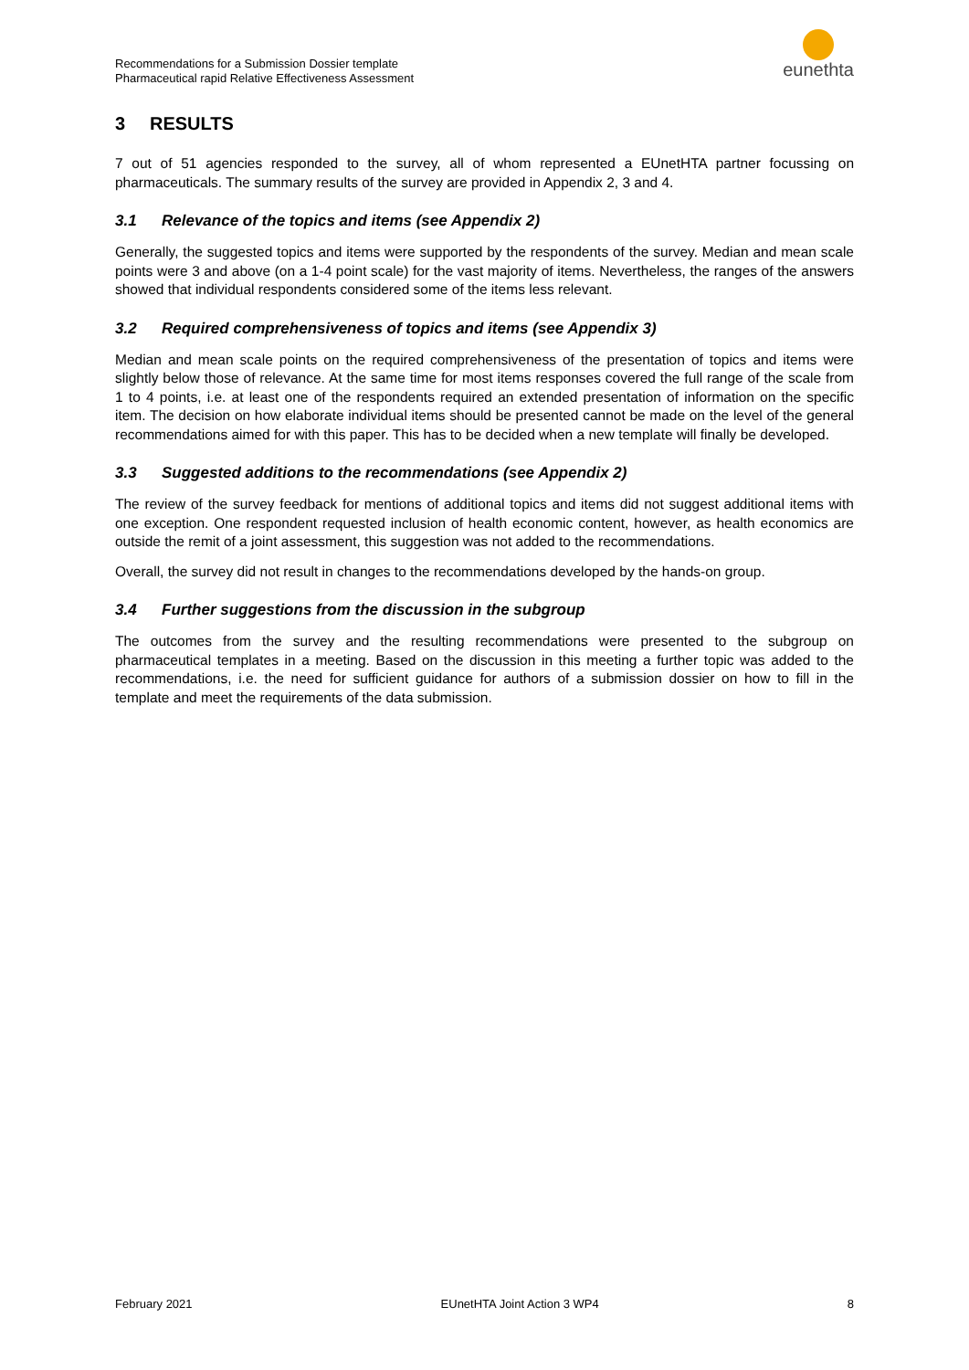Recommendations for a Submission Dossier template
Pharmaceutical rapid Relative Effectiveness Assessment
eunethta
3 RESULTS
7 out of 51 agencies responded to the survey, all of whom represented a EUnetHTA partner focussing on pharmaceuticals. The summary results of the survey are provided in Appendix 2, 3 and 4.
3.1 Relevance of the topics and items (see Appendix 2)
Generally, the suggested topics and items were supported by the respondents of the survey. Median and mean scale points were 3 and above (on a 1-4 point scale) for the vast majority of items. Nevertheless, the ranges of the answers showed that individual respondents considered some of the items less relevant.
3.2 Required comprehensiveness of topics and items (see Appendix 3)
Median and mean scale points on the required comprehensiveness of the presentation of topics and items were slightly below those of relevance. At the same time for most items responses covered the full range of the scale from 1 to 4 points, i.e. at least one of the respondents required an extended presentation of information on the specific item. The decision on how elaborate individual items should be presented cannot be made on the level of the general recommendations aimed for with this paper. This has to be decided when a new template will finally be developed.
3.3 Suggested additions to the recommendations (see Appendix 2)
The review of the survey feedback for mentions of additional topics and items did not suggest additional items with one exception. One respondent requested inclusion of health economic content, however, as health economics are outside the remit of a joint assessment, this suggestion was not added to the recommendations.
Overall, the survey did not result in changes to the recommendations developed by the hands-on group.
3.4 Further suggestions from the discussion in the subgroup
The outcomes from the survey and the resulting recommendations were presented to the subgroup on pharmaceutical templates in a meeting. Based on the discussion in this meeting a further topic was added to the recommendations, i.e. the need for sufficient guidance for authors of a submission dossier on how to fill in the template and meet the requirements of the data submission.
February 2021 EUnetHTA Joint Action 3 WP4 8